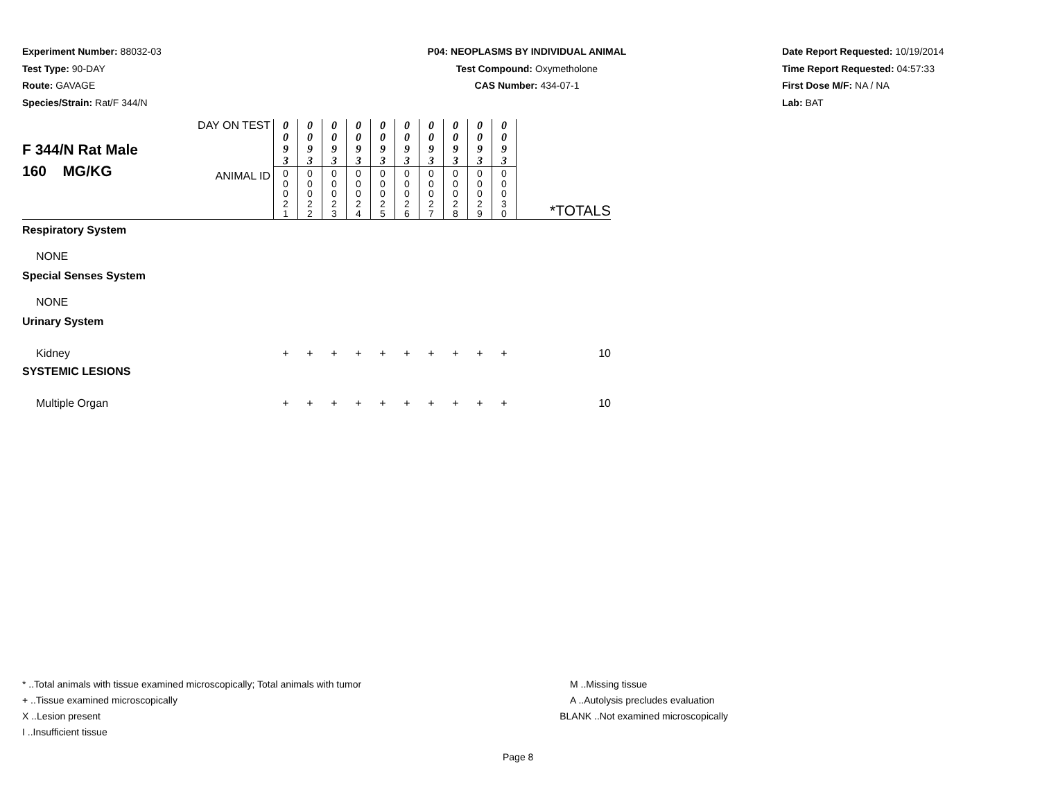Experiment Number: 88032-03
Test Type: 90-DAY
Route: GAVAGE
Species/Strain: Rat/F 344/N
P04: NEOPLASMS BY INDIVIDUAL ANIMAL
Test Compound: Oxymetholone
CAS Number: 434-07-1
Date Report Requested: 10/19/2014
Time Report Requested: 04:57:33
First Dose M/F: NA / NA
Lab: BAT
| F 344/N Rat Male 160 MG/KG | DAY ON TEST | 0 0 9 3 | 0 0 9 3 | 0 0 9 3 | 0 0 9 3 | 0 0 9 3 | 0 0 9 3 | 0 0 9 3 | 0 0 9 3 | 0 0 9 3 | 0 0 9 3 | |
| | ANIMAL ID | 0 0 0 2 1 | 0 0 0 2 2 | 0 0 0 2 3 | 0 0 0 2 4 | 0 0 0 2 5 | 0 0 0 2 6 | 0 0 0 2 7 | 0 0 0 2 8 | 0 0 0 2 9 | 0 0 0 3 0 | *TOTALS |
| Respiratory System | | | | | | | | | | | | |
| NONE | | | | | | | | | | | | |
| Special Senses System | | | | | | | | | | | | |
| NONE | | | | | | | | | | | | |
| Urinary System | | | | | | | | | | | | |
| Kidney | | + | + | + | + | + | + | + | + | + | + | 10 |
| SYSTEMIC LESIONS | | | | | | | | | | | | |
| Multiple Organ | | + | + | + | + | + | + | + | + | + | + | 10 |
* ..Total animals with tissue examined microscopically; Total animals with tumor
+ ..Tissue examined microscopically
X ..Lesion present
I ..Insufficient tissue
M ..Missing tissue
A ..Autolysis precludes evaluation
BLANK ..Not examined microscopically
Page 8